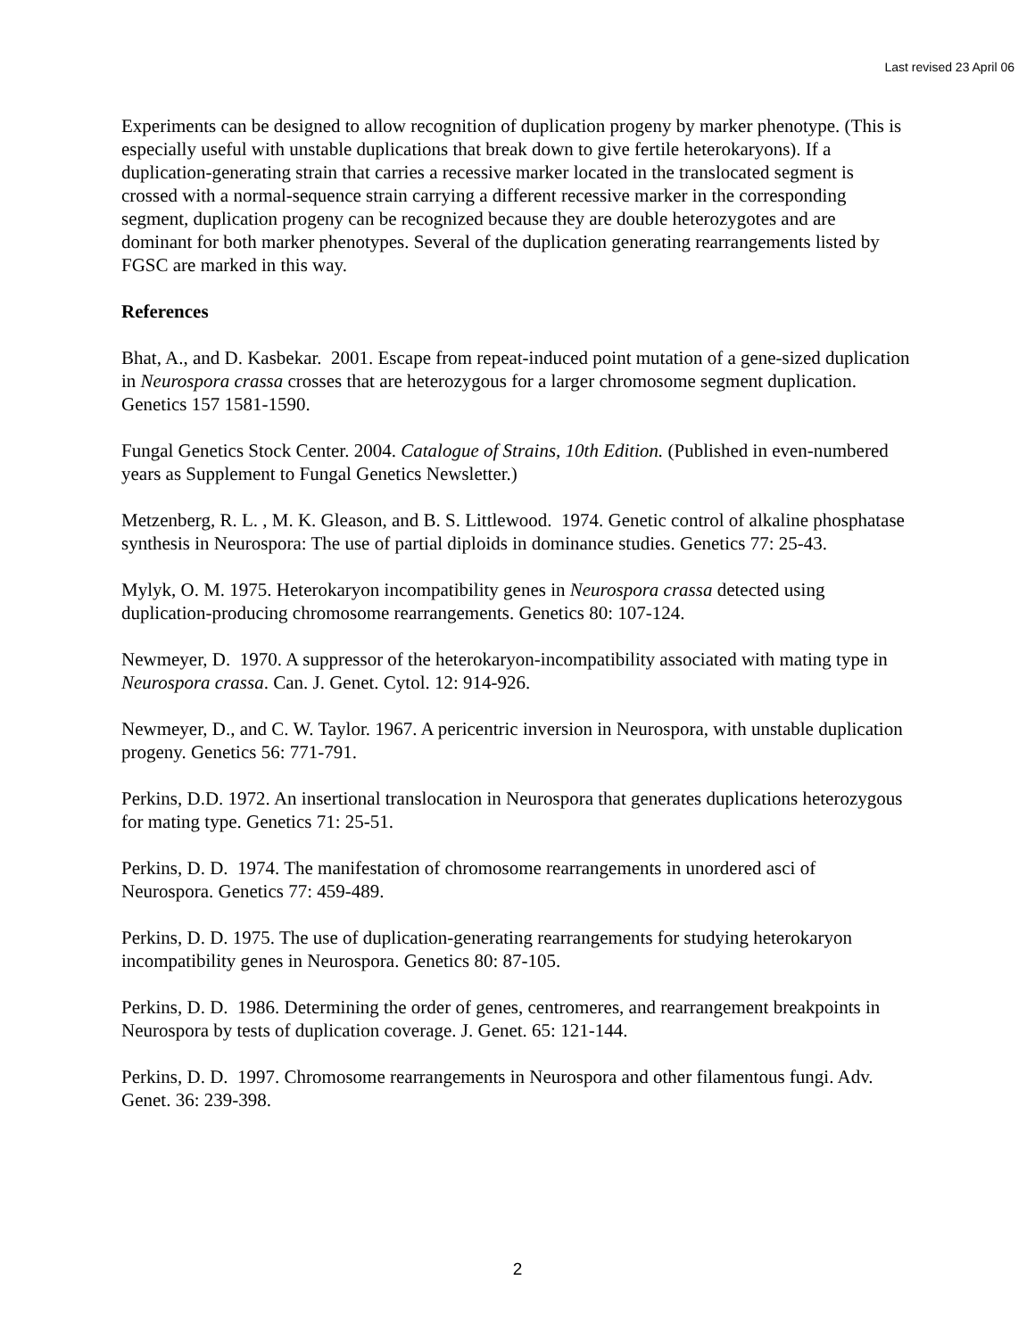Last revised 23 April 06
Experiments can be designed to allow recognition of duplication progeny by marker phenotype. (This is especially useful with unstable duplications that break down to give fertile heterokaryons). If a duplication-generating strain that carries a recessive marker located in the translocated segment is crossed with a normal-sequence strain carrying a different recessive marker in the corresponding segment, duplication progeny can be recognized because they are double heterozygotes and are dominant for both marker phenotypes. Several of the duplication generating rearrangements listed by FGSC are marked in this way.
References
Bhat, A., and D. Kasbekar. 2001. Escape from repeat-induced point mutation of a gene-sized duplication in Neurospora crassa crosses that are heterozygous for a larger chromosome segment duplication. Genetics 157 1581-1590.
Fungal Genetics Stock Center. 2004. Catalogue of Strains, 10th Edition. (Published in even-numbered years as Supplement to Fungal Genetics Newsletter.)
Metzenberg, R. L. , M. K. Gleason, and B. S. Littlewood. 1974. Genetic control of alkaline phosphatase synthesis in Neurospora: The use of partial diploids in dominance studies. Genetics 77: 25-43.
Mylyk, O. M. 1975. Heterokaryon incompatibility genes in Neurospora crassa detected using duplication-producing chromosome rearrangements. Genetics 80: 107-124.
Newmeyer, D. 1970. A suppressor of the heterokaryon-incompatibility associated with mating type in Neurospora crassa. Can. J. Genet. Cytol. 12: 914-926.
Newmeyer, D., and C. W. Taylor. 1967. A pericentric inversion in Neurospora, with unstable duplication progeny. Genetics 56: 771-791.
Perkins, D.D. 1972. An insertional translocation in Neurospora that generates duplications heterozygous for mating type. Genetics 71: 25-51.
Perkins, D. D. 1974. The manifestation of chromosome rearrangements in unordered asci of Neurospora. Genetics 77: 459-489.
Perkins, D. D. 1975. The use of duplication-generating rearrangements for studying heterokaryon incompatibility genes in Neurospora. Genetics 80: 87-105.
Perkins, D. D. 1986. Determining the order of genes, centromeres, and rearrangement breakpoints in Neurospora by tests of duplication coverage. J. Genet. 65: 121-144.
Perkins, D. D. 1997. Chromosome rearrangements in Neurospora and other filamentous fungi. Adv. Genet. 36: 239-398.
2